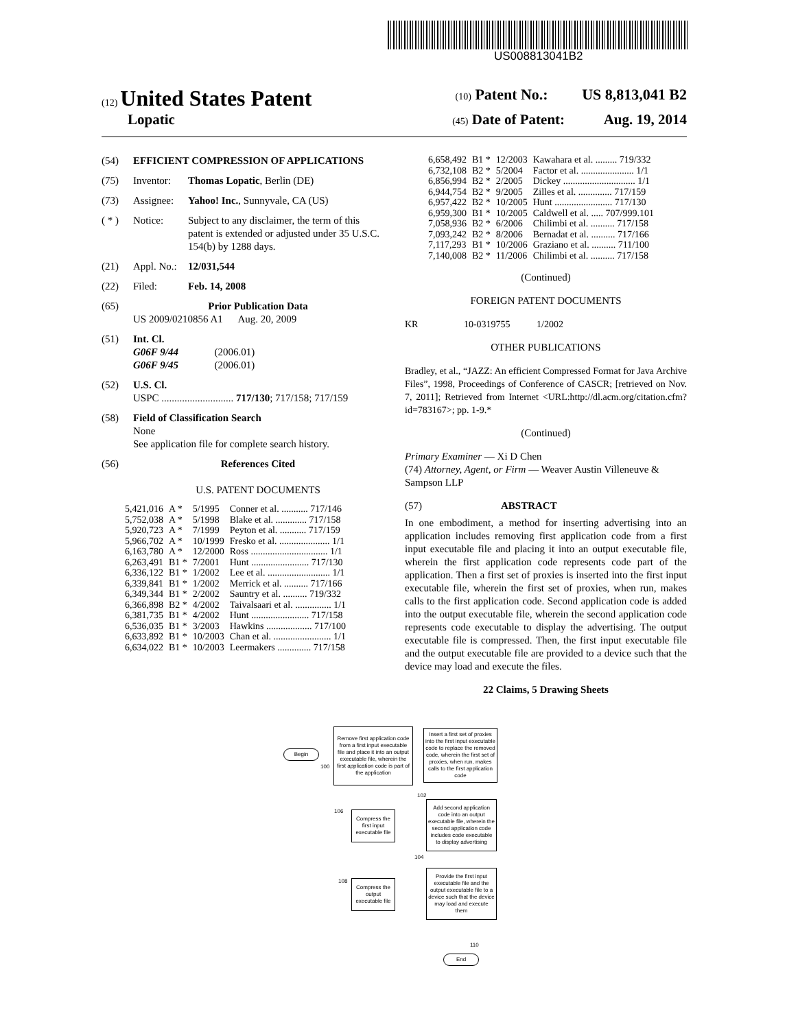US008813041B2
(12) United States Patent
(10) Patent No.: US 8,813,041 B2
Lopatic
(45) Date of Patent: Aug. 19, 2014
(54) EFFICIENT COMPRESSION OF APPLICATIONS
(75) Inventor: Thomas Lopatic, Berlin (DE)
(73) Assignee: Yahoo! Inc., Sunnyvale, CA (US)
( * ) Notice: Subject to any disclaimer, the term of this patent is extended or adjusted under 35 U.S.C. 154(b) by 1288 days.
(21) Appl. No.: 12/031,544
(22) Filed: Feb. 14, 2008
(65) Prior Publication Data
US 2009/0210856 A1 Aug. 20, 2009
(51) Int. Cl.
G06F 9/44 (2006.01)
G06F 9/45 (2006.01)
(52) U.S. Cl.
USPC ............................ 717/130; 717/158; 717/159
(58) Field of Classification Search
None
See application file for complete search history.
(56) References Cited
U.S. PATENT DOCUMENTS
| 5,421,016 | A * | 5/1995 | Conner et al. ........... 717/146 |
| 5,752,038 | A * | 5/1998 | Blake et al. ............. 717/158 |
| 5,920,723 | A * | 7/1999 | Peyton et al. ........... 717/159 |
| 5,966,702 | A * | 10/1999 | Fresko et al. ..................... 1/1 |
| 6,163,780 | A * | 12/2000 | Ross ................................ 1/1 |
| 6,263,491 | B1 * | 7/2001 | Hunt ........................ 717/130 |
| 6,336,122 | B1 * | 1/2002 | Lee et al. .......................... 1/1 |
| 6,339,841 | B1 * | 1/2002 | Merrick et al. .......... 717/166 |
| 6,349,344 | B1 * | 2/2002 | Sauntry et al. .......... 719/332 |
| 6,366,898 | B2 * | 4/2002 | Taivalsaari et al. ............... 1/1 |
| 6,381,735 | B1 * | 4/2002 | Hunt ........................ 717/158 |
| 6,536,035 | B1 * | 3/2003 | Hawkins ................... 717/100 |
| 6,633,892 | B1 * | 10/2003 | Chan et al. ........................ 1/1 |
| 6,634,022 | B1 * | 10/2003 | Leermakers .............. 717/158 |
| 6,658,492 | B1 * | 12/2003 | Kawahara et al. ......... 719/332 |
| 6,732,108 | B2 * | 5/2004 | Factor et al. ...................... 1/1 |
| 6,856,994 | B2 * | 2/2005 | Dickey .............................. 1/1 |
| 6,944,754 | B2 * | 9/2005 | Zilles et al. .............. 717/159 |
| 6,957,422 | B2 * | 10/2005 | Hunt ........................ 717/130 |
| 6,959,300 | B1 * | 10/2005 | Caldwell et al. ..... 707/999.101 |
| 7,058,936 | B2 * | 6/2006 | Chilimbi et al. .......... 717/158 |
| 7,093,242 | B2 * | 8/2006 | Bernadat et al. .......... 717/166 |
| 7,117,293 | B1 * | 10/2006 | Graziano et al. .......... 711/100 |
| 7,140,008 | B2 * | 11/2006 | Chilimbi et al. .......... 717/158 |
(Continued)
FOREIGN PATENT DOCUMENTS
KR 10-0319755 1/2002
OTHER PUBLICATIONS
Bradley, et al., “JAZZ: An efficient Compressed Format for Java Archive Files”, 1998, Proceedings of Conference of CASCR; [retrieved on Nov. 7, 2011]; Retrieved from Internet <URL:http://dl.acm.org/citation.cfm?id=783167>; pp. 1-9.*
(Continued)
Primary Examiner — Xi D Chen
(74) Attorney, Agent, or Firm — Weaver Austin Villeneuve & Sampson LLP
(57) ABSTRACT
In one embodiment, a method for inserting advertising into an application includes removing first application code from a first input executable file and placing it into an output executable file, wherein the first application code represents code part of the application. Then a first set of proxies is inserted into the first input executable file, wherein the first set of proxies, when run, makes calls to the first application code. Second application code is added into the output executable file, wherein the second application code represents code executable to display the advertising. The output executable file is compressed. Then, the first input executable file and the output executable file are provided to a device such that the device may load and execute the files.
22 Claims, 5 Drawing Sheets
Begin
Remove first application code from a first input executable file and place it into an output executable file, wherein the first application code is part of the application
100
Insert a first set of proxies into the first input executable code to replace the removed code, wherein the first set of proxies, when run, makes calls to the first application code
102
Add second application code into an output executable file, wherein the second application code includes code executable to display advertising
104
106
Compress the first input executable file
108
Compress the output executable file
Provide the first input executable file and the output executable file to a device such that the device may load and execute them
110
End